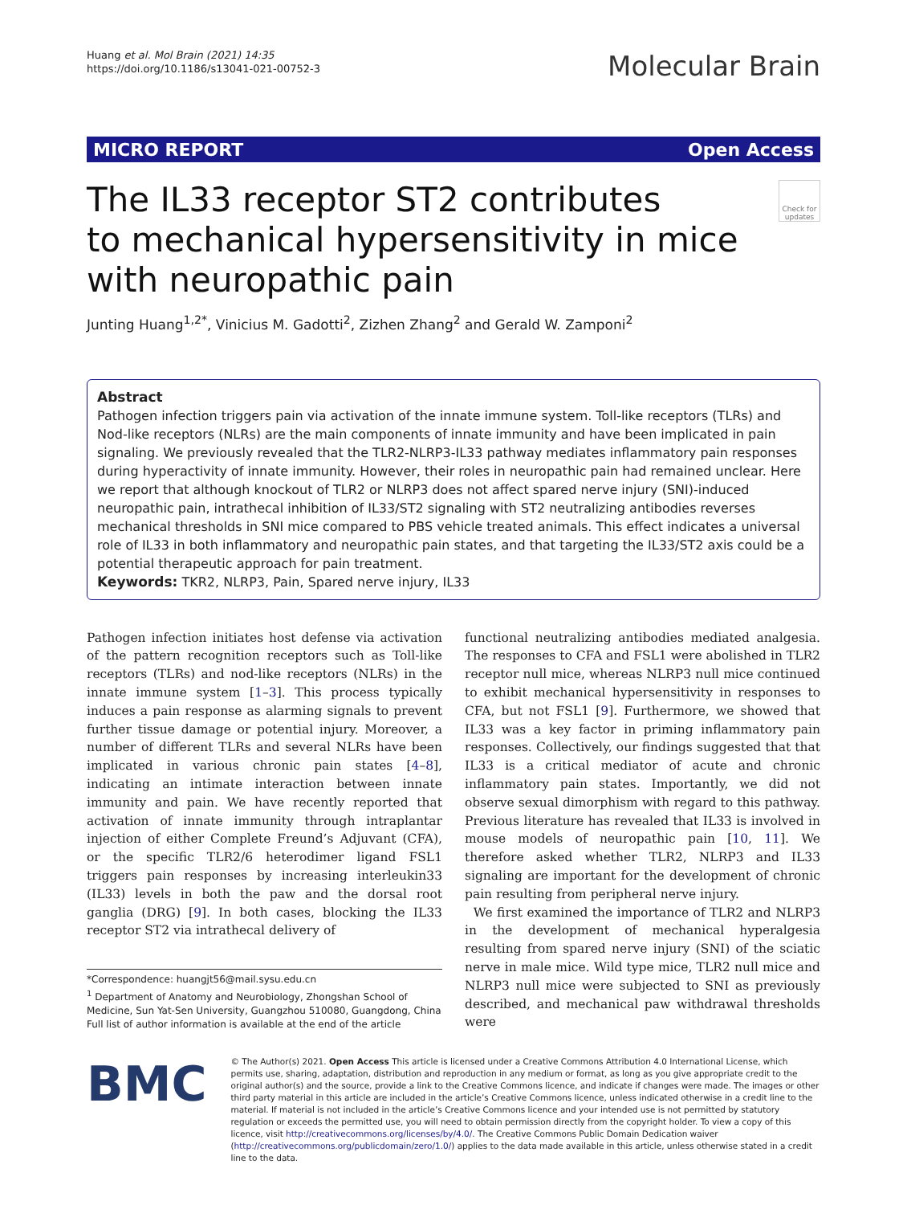Huang et al. Mol Brain (2021) 14:35
https://doi.org/10.1186/s13041-021-00752-3
Molecular Brain
MICRO REPORT Open Access
The IL33 receptor ST2 contributes
to mechanical hypersensitivity in mice
with neuropathic pain
Check for updates
Junting Huang<sup>1,2*</sup>, Vinicius M. Gadotti<sup>2</sup>, Zizhen Zhang<sup>2</sup> and Gerald W. Zamponi<sup>2</sup>
Abstract
Pathogen infection triggers pain via activation of the innate immune system. Toll-like receptors (TLRs) and Nod-like receptors (NLRs) are the main components of innate immunity and have been implicated in pain signaling. We previously revealed that the TLR2-NLRP3-IL33 pathway mediates inflammatory pain responses during hyperactivity of innate immunity. However, their roles in neuropathic pain had remained unclear. Here we report that although knockout of TLR2 or NLRP3 does not affect spared nerve injury (SNI)-induced neuropathic pain, intrathecal inhibition of IL33/ST2 signaling with ST2 neutralizing antibodies reverses mechanical thresholds in SNI mice compared to PBS vehicle treated animals. This effect indicates a universal role of IL33 in both inflammatory and neuropathic pain states, and that targeting the IL33/ST2 axis could be a potential therapeutic approach for pain treatment.
Keywords: TKR2, NLRP3, Pain, Spared nerve injury, IL33
Pathogen infection initiates host defense via activation of the pattern recognition receptors such as Toll-like receptors (TLRs) and nod-like receptors (NLRs) in the innate immune system [1–3]. This process typically induces a pain response as alarming signals to prevent further tissue damage or potential injury. Moreover, a number of different TLRs and several NLRs have been implicated in various chronic pain states [4–8], indicating an intimate interaction between innate immunity and pain. We have recently reported that activation of innate immunity through intraplantar injection of either Complete Freund’s Adjuvant (CFA), or the specific TLR2/6 heterodimer ligand FSL1 triggers pain responses by increasing interleukin33 (IL33) levels in both the paw and the dorsal root ganglia (DRG) [9]. In both cases, blocking the IL33 receptor ST2 via intrathecal delivery of
*Correspondence: huangjt56@mail.sysu.edu.cn
<sup>1</sup> Department of Anatomy and Neurobiology, Zhongshan School of Medicine, Sun Yat-Sen University, Guangzhou 510080, Guangdong, China
Full list of author information is available at the end of the article
functional neutralizing antibodies mediated analgesia. The responses to CFA and FSL1 were abolished in TLR2 receptor null mice, whereas NLRP3 null mice continued to exhibit mechanical hypersensitivity in responses to CFA, but not FSL1 [9]. Furthermore, we showed that IL33 was a key factor in priming inflammatory pain responses. Collectively, our findings suggested that that IL33 is a critical mediator of acute and chronic inflammatory pain states. Importantly, we did not observe sexual dimorphism with regard to this pathway. Previous literature has revealed that IL33 is involved in mouse models of neuropathic pain [10, 11]. We therefore asked whether TLR2, NLRP3 and IL33 signaling are important for the development of chronic pain resulting from peripheral nerve injury.
We first examined the importance of TLR2 and NLRP3 in the development of mechanical hyperalgesia resulting from spared nerve injury (SNI) of the sciatic nerve in male mice. Wild type mice, TLR2 null mice and NLRP3 null mice were subjected to SNI as previously described, and mechanical paw withdrawal thresholds were
BMC
© The Author(s) 2021. Open Access This article is licensed under a Creative Commons Attribution 4.0 International License, which permits use, sharing, adaptation, distribution and reproduction in any medium or format, as long as you give appropriate credit to the original author(s) and the source, provide a link to the Creative Commons licence, and indicate if changes were made. The images or other third party material in this article are included in the article’s Creative Commons licence, unless indicated otherwise in a credit line to the material. If material is not included in the article’s Creative Commons licence and your intended use is not permitted by statutory regulation or exceeds the permitted use, you will need to obtain permission directly from the copyright holder. To view a copy of this licence, visit http://creativecommons.org/licenses/by/4.0/. The Creative Commons Public Domain Dedication waiver (http://creativecommons.org/publicdomain/zero/1.0/) applies to the data made available in this article, unless otherwise stated in a credit line to the data.